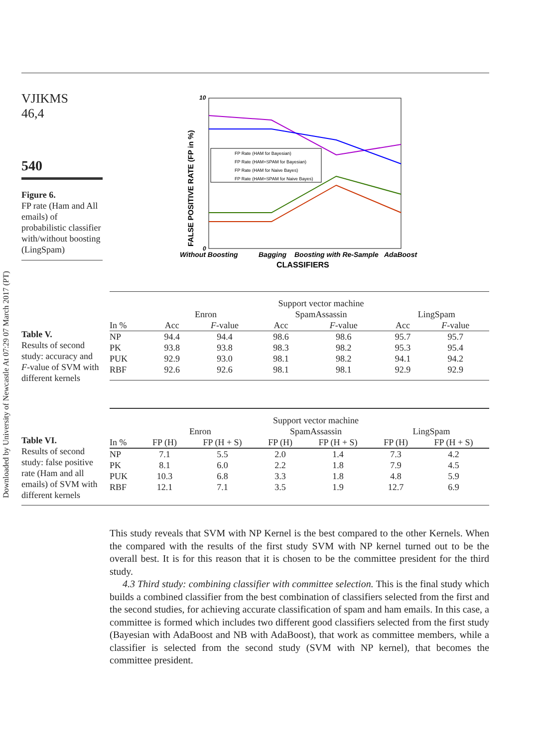Downloaded by University of Newcastle At 07:29 07 March 2017 (PT)
VJIKMS
46,4
540
Figure 6.
FP rate (Ham and All emails) of probabilistic classifier with/without boosting (LingSpam)
10
0
FALSE POSITIVE RATE (FP in %)
FP Rate (HAM for Bayesian)
FP Rate (HAM+SPAM for Bayesian)
FP Rate (HAM for Naive Bayes)
FP Rate (HAM+SPAM for Naive Bayes)
Without Boosting
Bagging
Boosting with Re-Sample
AdaBoost
CLASSIFIERS
Table V.
Results of second study: accuracy and F-value of SVM with different kernels
| | Support vector machine | | | | | |
| --- | --- | --- | --- | --- | --- | --- |
| | Enron | | SpamAssassin | | LingSpam | |
| In % | Acc | F -value | Acc | F -value | Acc | F -value |
| NP | 94.4 | 94.4 | 98.6 | 98.6 | 95.7 | 95.7 |
| PK | 93.8 | 93.8 | 98.3 | 98.2 | 95.3 | 95.4 |
| PUK | 92.9 | 93.0 | 98.1 | 98.2 | 94.1 | 94.2 |
| RBF | 92.6 | 92.6 | 98.1 | 98.1 | 92.9 | 92.9 |
Table VI.
Results of second study: false positive rate (Ham and all emails) of SVM with different kernels
| | Support vector machine | | | | | |
| --- | --- | --- | --- | --- | --- | --- |
| | Enron | | SpamAssassin | | LingSpam | |
| In % | FP (H) | FP (H + S) | FP (H) | FP (H + S) | FP (H) | FP (H + S) |
| NP | 7.1 | 5.5 | 2.0 | 1.4 | 7.3 | 4.2 |
| PK | 8.1 | 6.0 | 2.2 | 1.8 | 7.9 | 4.5 |
| PUK | 10.3 | 6.8 | 3.3 | 1.8 | 4.8 | 5.9 |
| RBF | 12.1 | 7.1 | 3.5 | 1.9 | 12.7 | 6.9 |
This study reveals that SVM with NP Kernel is the best compared to the other Kernels. When the compared with the results of the first study SVM with NP kernel turned out to be the overall best. It is for this reason that it is chosen to be the committee president for the third study.
4.3 Third study: combining classifier with committee selection. This is the final study which builds a combined classifier from the best combination of classifiers selected from the first and the second studies, for achieving accurate classification of spam and ham emails. In this case, a committee is formed which includes two different good classifiers selected from the first study (Bayesian with AdaBoost and NB with AdaBoost), that work as committee members, while a classifier is selected from the second study (SVM with NP kernel), that becomes the committee president.